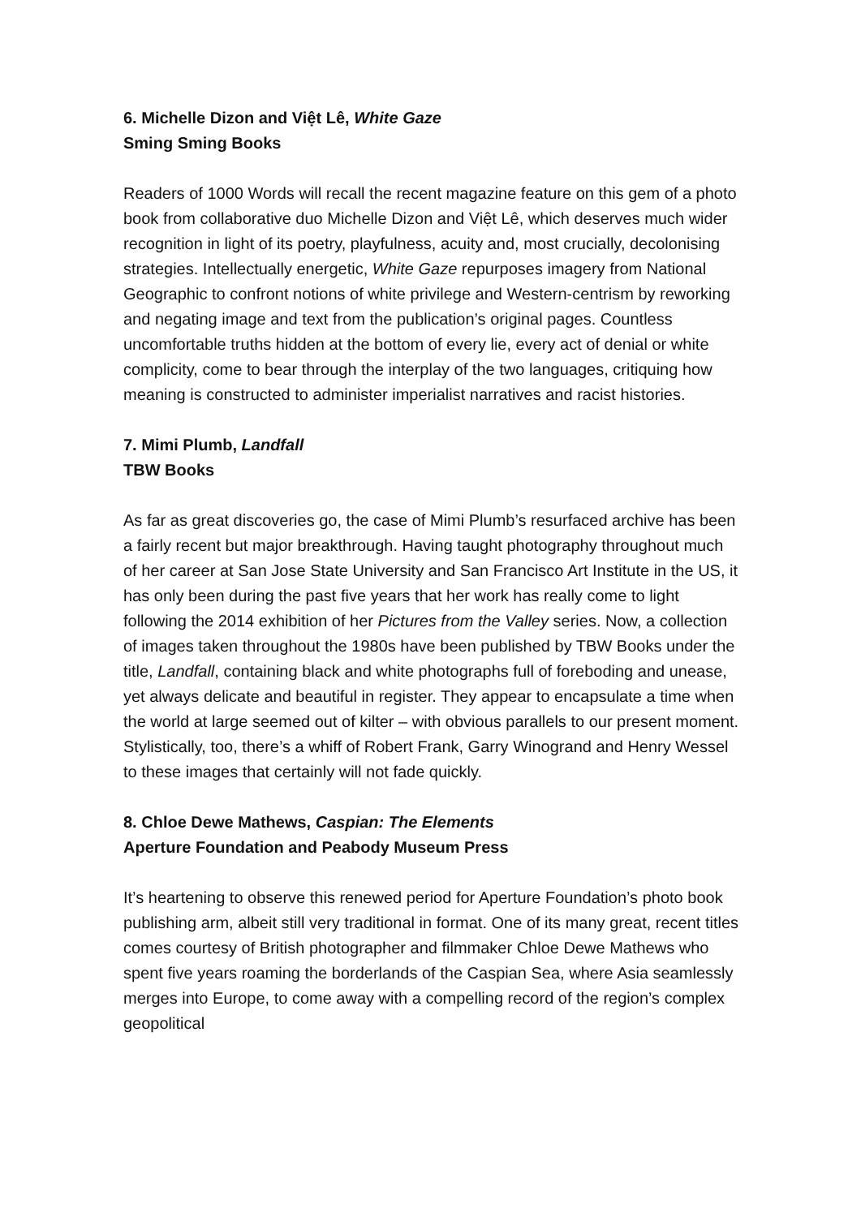6. Michelle Dizon and Việt Lê, White Gaze
Sming Sming Books
Readers of 1000 Words will recall the recent magazine feature on this gem of a photo book from collaborative duo Michelle Dizon and Việt Lê, which deserves much wider recognition in light of its poetry, playfulness, acuity and, most crucially, decolonising strategies. Intellectually energetic, White Gaze repurposes imagery from National Geographic to confront notions of white privilege and Western-centrism by reworking and negating image and text from the publication’s original pages. Countless uncomfortable truths hidden at the bottom of every lie, every act of denial or white complicity, come to bear through the interplay of the two languages, critiquing how meaning is constructed to administer imperialist narratives and racist histories.
7. Mimi Plumb, Landfall
TBW Books
As far as great discoveries go, the case of Mimi Plumb’s resurfaced archive has been a fairly recent but major breakthrough. Having taught photography throughout much of her career at San Jose State University and San Francisco Art Institute in the US, it has only been during the past five years that her work has really come to light following the 2014 exhibition of her Pictures from the Valley series. Now, a collection of images taken throughout the 1980s have been published by TBW Books under the title, Landfall, containing black and white photographs full of foreboding and unease, yet always delicate and beautiful in register. They appear to encapsulate a time when the world at large seemed out of kilter – with obvious parallels to our present moment. Stylistically, too, there’s a whiff of Robert Frank, Garry Winogrand and Henry Wessel to these images that certainly will not fade quickly.
8. Chloe Dewe Mathews, Caspian: The Elements
Aperture Foundation and Peabody Museum Press
It’s heartening to observe this renewed period for Aperture Foundation’s photo book publishing arm, albeit still very traditional in format. One of its many great, recent titles comes courtesy of British photographer and filmmaker Chloe Dewe Mathews who spent five years roaming the borderlands of the Caspian Sea, where Asia seamlessly merges into Europe, to come away with a compelling record of the region’s complex geopolitical